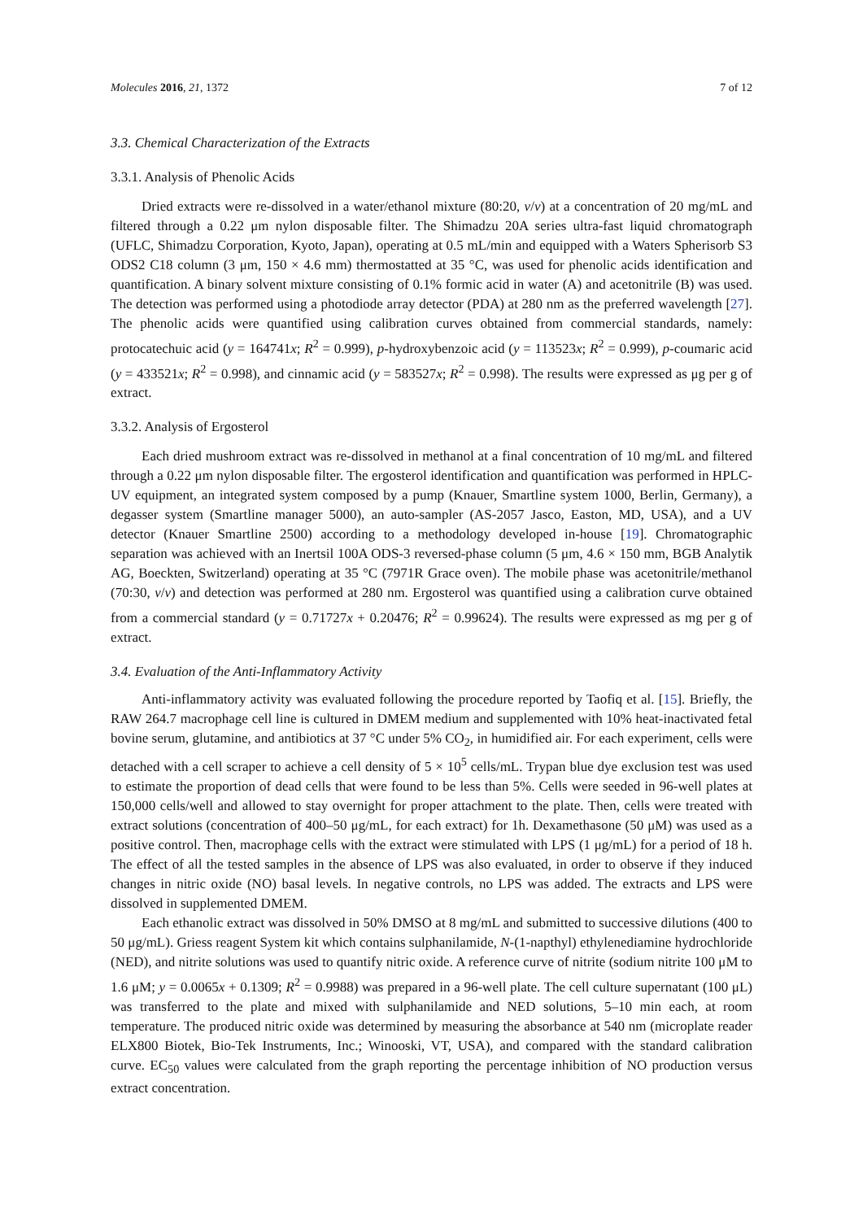Molecules 2016, 21, 1372 7 of 12
3.3. Chemical Characterization of the Extracts
3.3.1. Analysis of Phenolic Acids
Dried extracts were re-dissolved in a water/ethanol mixture (80:20, v/v) at a concentration of 20 mg/mL and filtered through a 0.22 μm nylon disposable filter. The Shimadzu 20A series ultra-fast liquid chromatograph (UFLC, Shimadzu Corporation, Kyoto, Japan), operating at 0.5 mL/min and equipped with a Waters Spherisorb S3 ODS2 C18 column (3 μm, 150 × 4.6 mm) thermostatted at 35 °C, was used for phenolic acids identification and quantification. A binary solvent mixture consisting of 0.1% formic acid in water (A) and acetonitrile (B) was used. The detection was performed using a photodiode array detector (PDA) at 280 nm as the preferred wavelength [27]. The phenolic acids were quantified using calibration curves obtained from commercial standards, namely: protocatechuic acid (y = 164741x; R<sup>2</sup> = 0.999), p-hydroxybenzoic acid (y = 113523x; R<sup>2</sup> = 0.999), p-coumaric acid (y = 433521x; R<sup>2</sup> = 0.998), and cinnamic acid (y = 583527x; R<sup>2</sup> = 0.998). The results were expressed as μg per g of extract.
3.3.2. Analysis of Ergosterol
Each dried mushroom extract was re-dissolved in methanol at a final concentration of 10 mg/mL and filtered through a 0.22 μm nylon disposable filter. The ergosterol identification and quantification was performed in HPLC-UV equipment, an integrated system composed by a pump (Knauer, Smartline system 1000, Berlin, Germany), a degasser system (Smartline manager 5000), an auto-sampler (AS-2057 Jasco, Easton, MD, USA), and a UV detector (Knauer Smartline 2500) according to a methodology developed in-house [19]. Chromatographic separation was achieved with an Inertsil 100A ODS-3 reversed-phase column (5 μm, 4.6 × 150 mm, BGB Analytik AG, Boeckten, Switzerland) operating at 35 °C (7971R Grace oven). The mobile phase was acetonitrile/methanol (70:30, v/v) and detection was performed at 280 nm. Ergosterol was quantified using a calibration curve obtained from a commercial standard (y = 0.71727x + 0.20476; R<sup>2</sup> = 0.99624). The results were expressed as mg per g of extract.
3.4. Evaluation of the Anti-Inflammatory Activity
Anti-inflammatory activity was evaluated following the procedure reported by Taofiq et al. [15]. Briefly, the RAW 264.7 macrophage cell line is cultured in DMEM medium and supplemented with 10% heat-inactivated fetal bovine serum, glutamine, and antibiotics at 37 °C under 5% CO<sub>2</sub>, in humidified air. For each experiment, cells were detached with a cell scraper to achieve a cell density of 5 × 10<sup>5</sup> cells/mL. Trypan blue dye exclusion test was used to estimate the proportion of dead cells that were found to be less than 5%. Cells were seeded in 96-well plates at 150,000 cells/well and allowed to stay overnight for proper attachment to the plate. Then, cells were treated with extract solutions (concentration of 400–50 μg/mL, for each extract) for 1h. Dexamethasone (50 μM) was used as a positive control. Then, macrophage cells with the extract were stimulated with LPS (1 μg/mL) for a period of 18 h. The effect of all the tested samples in the absence of LPS was also evaluated, in order to observe if they induced changes in nitric oxide (NO) basal levels. In negative controls, no LPS was added. The extracts and LPS were dissolved in supplemented DMEM.
Each ethanolic extract was dissolved in 50% DMSO at 8 mg/mL and submitted to successive dilutions (400 to 50 μg/mL). Griess reagent System kit which contains sulphanilamide, N-(1-napthyl) ethylenediamine hydrochloride (NED), and nitrite solutions was used to quantify nitric oxide. A reference curve of nitrite (sodium nitrite 100 μM to 1.6 μM; y = 0.0065x + 0.1309; R<sup>2</sup> = 0.9988) was prepared in a 96-well plate. The cell culture supernatant (100 μL) was transferred to the plate and mixed with sulphanilamide and NED solutions, 5–10 min each, at room temperature. The produced nitric oxide was determined by measuring the absorbance at 540 nm (microplate reader ELX800 Biotek, Bio-Tek Instruments, Inc.; Winooski, VT, USA), and compared with the standard calibration curve. EC<sub>50</sub> values were calculated from the graph reporting the percentage inhibition of NO production versus extract concentration.